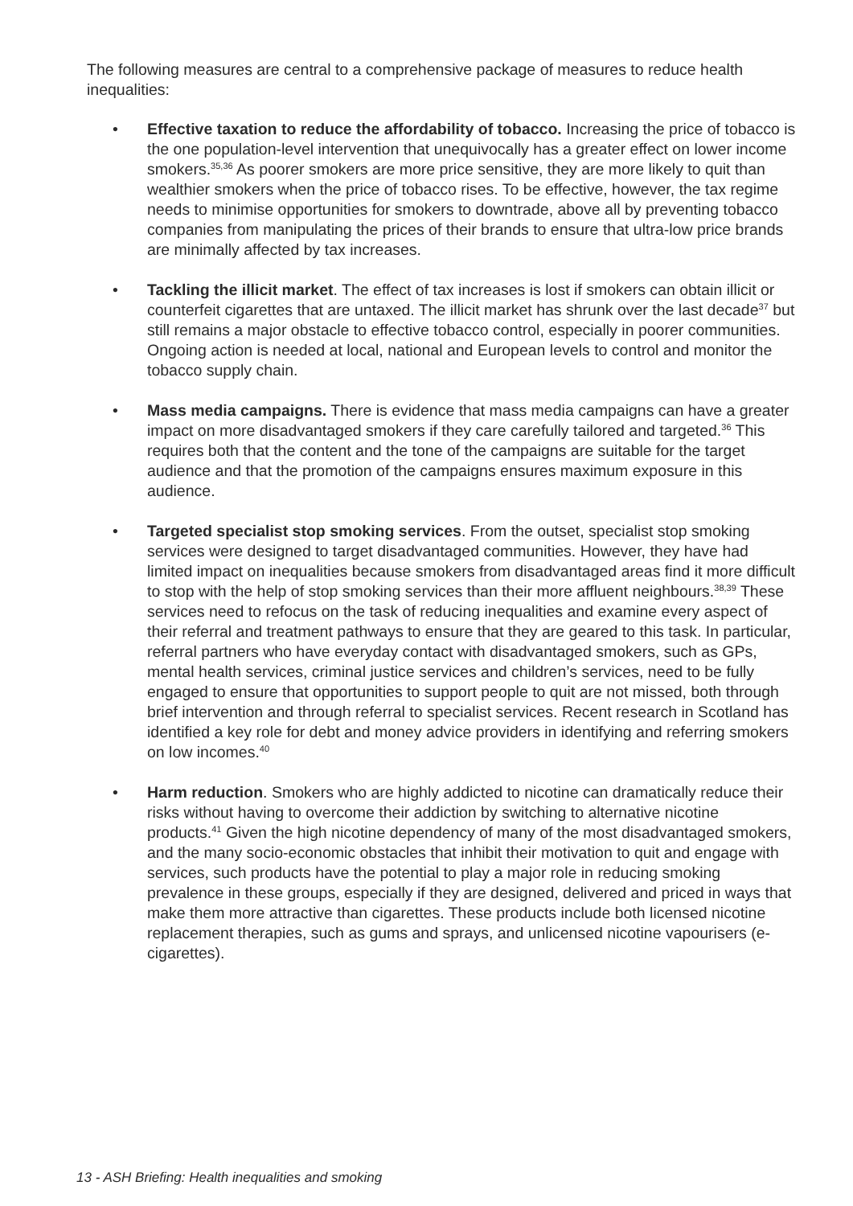The following measures are central to a comprehensive package of measures to reduce health inequalities:
• Effective taxation to reduce the affordability of tobacco. Increasing the price of tobacco is the one population-level intervention that unequivocally has a greater effect on lower income smokers.<sup>35,36</sup> As poorer smokers are more price sensitive, they are more likely to quit than wealthier smokers when the price of tobacco rises. To be effective, however, the tax regime needs to minimise opportunities for smokers to downtrade, above all by preventing tobacco companies from manipulating the prices of their brands to ensure that ultra-low price brands are minimally affected by tax increases.
• Tackling the illicit market. The effect of tax increases is lost if smokers can obtain illicit or counterfeit cigarettes that are untaxed. The illicit market has shrunk over the last decade<sup>37</sup> but still remains a major obstacle to effective tobacco control, especially in poorer communities. Ongoing action is needed at local, national and European levels to control and monitor the tobacco supply chain.
• Mass media campaigns. There is evidence that mass media campaigns can have a greater impact on more disadvantaged smokers if they care carefully tailored and targeted.<sup>36</sup> This requires both that the content and the tone of the campaigns are suitable for the target audience and that the promotion of the campaigns ensures maximum exposure in this audience.
• Targeted specialist stop smoking services. From the outset, specialist stop smoking services were designed to target disadvantaged communities. However, they have had limited impact on inequalities because smokers from disadvantaged areas find it more difficult to stop with the help of stop smoking services than their more affluent neighbours.<sup>38,39</sup> These services need to refocus on the task of reducing inequalities and examine every aspect of their referral and treatment pathways to ensure that they are geared to this task. In particular, referral partners who have everyday contact with disadvantaged smokers, such as GPs, mental health services, criminal justice services and children’s services, need to be fully engaged to ensure that opportunities to support people to quit are not missed, both through brief intervention and through referral to specialist services. Recent research in Scotland has identified a key role for debt and money advice providers in identifying and referring smokers on low incomes.<sup>40</sup>
• Harm reduction. Smokers who are highly addicted to nicotine can dramatically reduce their risks without having to overcome their addiction by switching to alternative nicotine products.<sup>41</sup> Given the high nicotine dependency of many of the most disadvantaged smokers, and the many socio-economic obstacles that inhibit their motivation to quit and engage with services, such products have the potential to play a major role in reducing smoking prevalence in these groups, especially if they are designed, delivered and priced in ways that make them more attractive than cigarettes. These products include both licensed nicotine replacement therapies, such as gums and sprays, and unlicensed nicotine vapourisers (e-cigarettes).
13 - ASH Briefing: Health inequalities and smoking